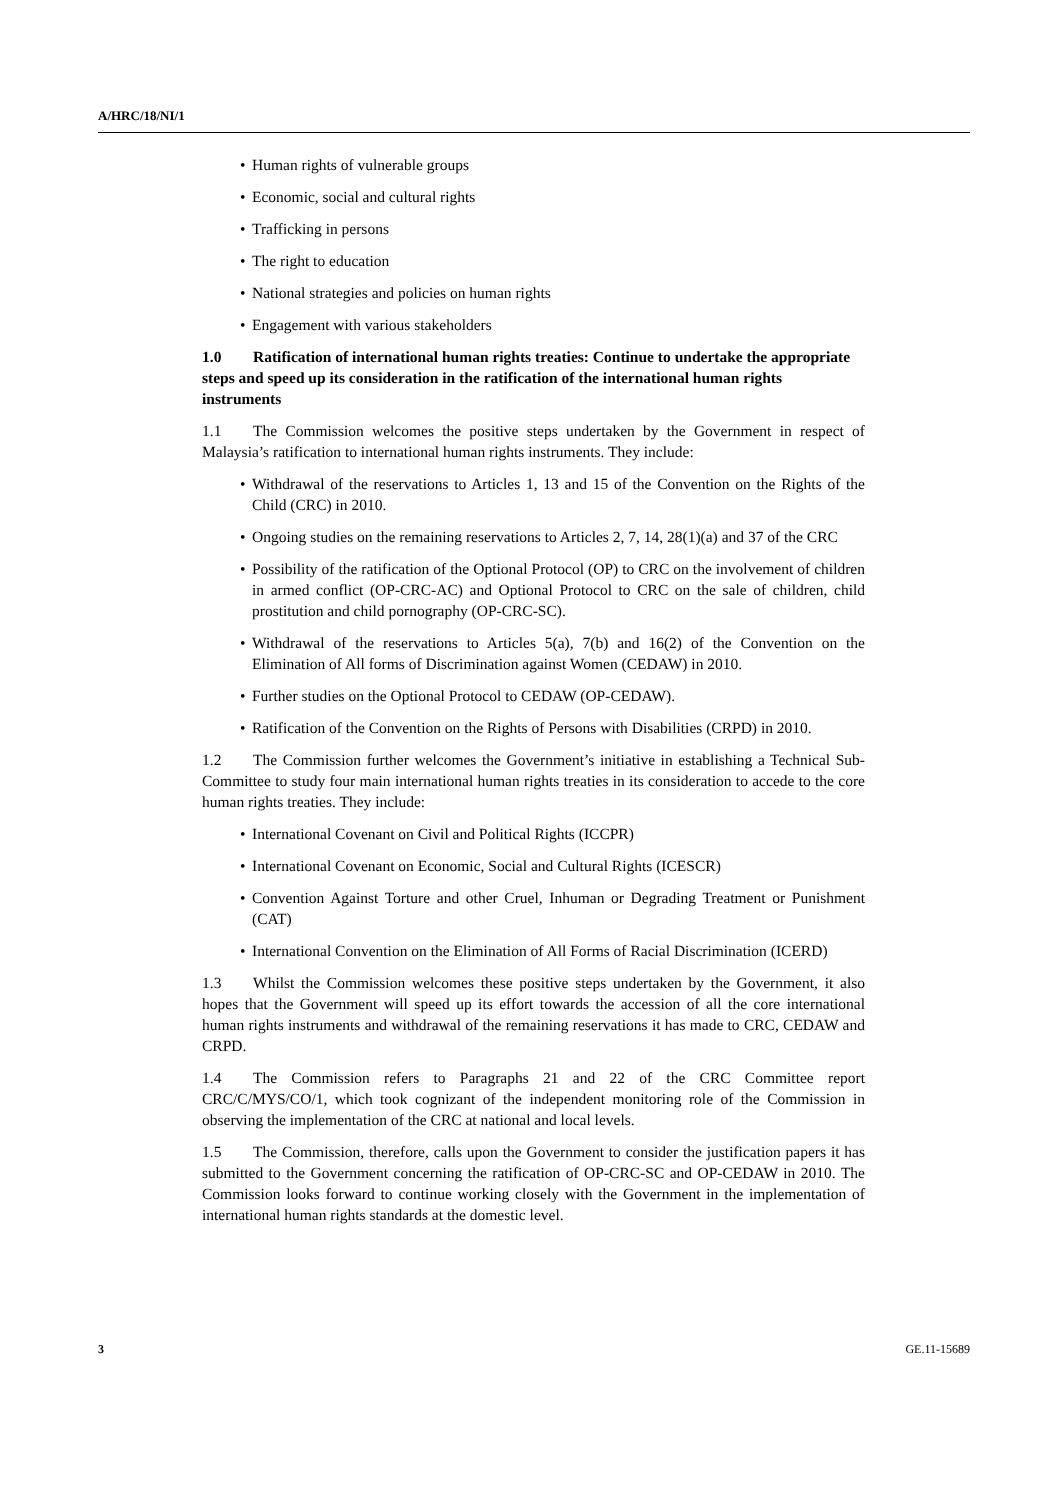A/HRC/18/NI/1
• Human rights of vulnerable groups
• Economic, social and cultural rights
• Trafficking in persons
• The right to education
• National strategies and policies on human rights
• Engagement with various stakeholders
1.0 Ratification of international human rights treaties: Continue to undertake the appropriate steps and speed up its consideration in the ratification of the international human rights instruments
1.1 The Commission welcomes the positive steps undertaken by the Government in respect of Malaysia’s ratification to international human rights instruments. They include:
• Withdrawal of the reservations to Articles 1, 13 and 15 of the Convention on the Rights of the Child (CRC) in 2010.
• Ongoing studies on the remaining reservations to Articles 2, 7, 14, 28(1)(a) and 37 of the CRC
• Possibility of the ratification of the Optional Protocol (OP) to CRC on the involvement of children in armed conflict (OP-CRC-AC) and Optional Protocol to CRC on the sale of children, child prostitution and child pornography (OP-CRC-SC).
• Withdrawal of the reservations to Articles 5(a), 7(b) and 16(2) of the Convention on the Elimination of All forms of Discrimination against Women (CEDAW) in 2010.
• Further studies on the Optional Protocol to CEDAW (OP-CEDAW).
• Ratification of the Convention on the Rights of Persons with Disabilities (CRPD) in 2010.
1.2 The Commission further welcomes the Government’s initiative in establishing a Technical Sub-Committee to study four main international human rights treaties in its consideration to accede to the core human rights treaties. They include:
• International Covenant on Civil and Political Rights (ICCPR)
• International Covenant on Economic, Social and Cultural Rights (ICESCR)
• Convention Against Torture and other Cruel, Inhuman or Degrading Treatment or Punishment (CAT)
• International Convention on the Elimination of All Forms of Racial Discrimination (ICERD)
1.3 Whilst the Commission welcomes these positive steps undertaken by the Government, it also hopes that the Government will speed up its effort towards the accession of all the core international human rights instruments and withdrawal of the remaining reservations it has made to CRC, CEDAW and CRPD.
1.4 The Commission refers to Paragraphs 21 and 22 of the CRC Committee report CRC/C/MYS/CO/1, which took cognizant of the independent monitoring role of the Commission in observing the implementation of the CRC at national and local levels.
1.5 The Commission, therefore, calls upon the Government to consider the justification papers it has submitted to the Government concerning the ratification of OP-CRC-SC and OP-CEDAW in 2010. The Commission looks forward to continue working closely with the Government in the implementation of international human rights standards at the domestic level.
3 GE.11-15689